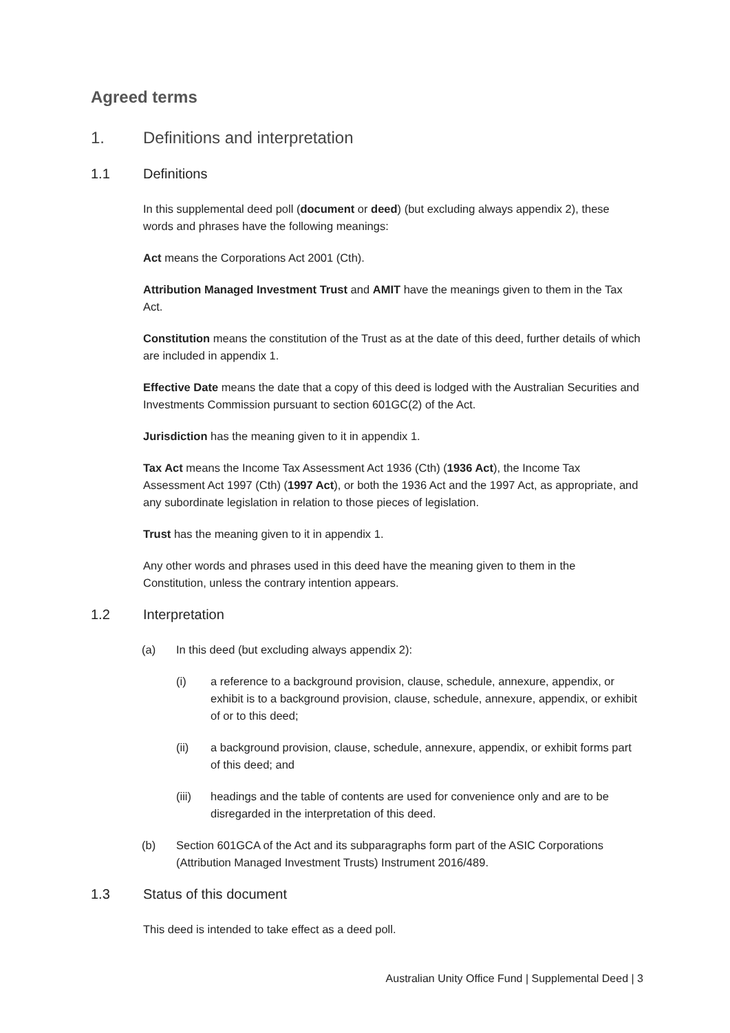Agreed terms
1. Definitions and interpretation
1.1 Definitions
In this supplemental deed poll (document or deed) (but excluding always appendix 2), these words and phrases have the following meanings:
Act means the Corporations Act 2001 (Cth).
Attribution Managed Investment Trust and AMIT have the meanings given to them in the Tax Act.
Constitution means the constitution of the Trust as at the date of this deed, further details of which are included in appendix 1.
Effective Date means the date that a copy of this deed is lodged with the Australian Securities and Investments Commission pursuant to section 601GC(2) of the Act.
Jurisdiction has the meaning given to it in appendix 1.
Tax Act means the Income Tax Assessment Act 1936 (Cth) (1936 Act), the Income Tax Assessment Act 1997 (Cth) (1997 Act), or both the 1936 Act and the 1997 Act, as appropriate, and any subordinate legislation in relation to those pieces of legislation.
Trust has the meaning given to it in appendix 1.
Any other words and phrases used in this deed have the meaning given to them in the Constitution, unless the contrary intention appears.
1.2 Interpretation
(a) In this deed (but excluding always appendix 2):
(i) a reference to a background provision, clause, schedule, annexure, appendix, or exhibit is to a background provision, clause, schedule, annexure, appendix, or exhibit of or to this deed;
(ii) a background provision, clause, schedule, annexure, appendix, or exhibit forms part of this deed; and
(iii) headings and the table of contents are used for convenience only and are to be disregarded in the interpretation of this deed.
(b) Section 601GCA of the Act and its subparagraphs form part of the ASIC Corporations (Attribution Managed Investment Trusts) Instrument 2016/489.
1.3 Status of this document
This deed is intended to take effect as a deed poll.
Australian Unity Office Fund | Supplemental Deed | 3